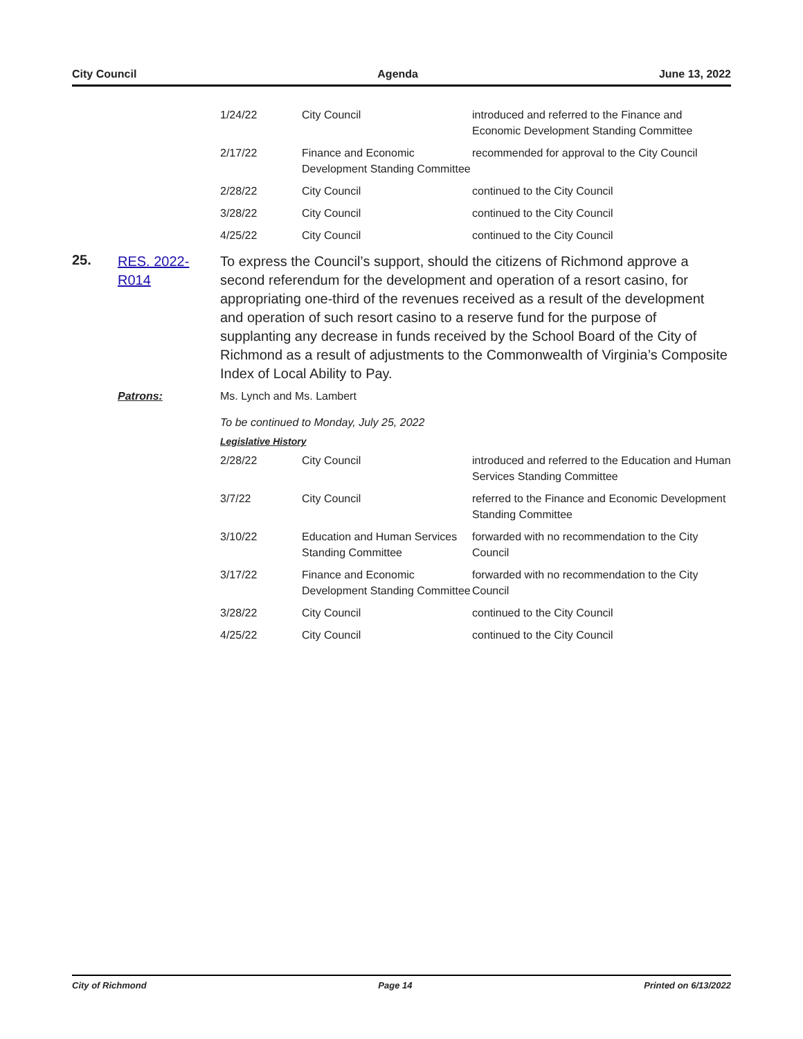City Council Agenda June 13, 2022
| 1/24/22 | City Council | introduced and referred to the Finance and Economic Development Standing Committee |
| 2/17/22 | Finance and Economic Development Standing Committee | recommended for approval to the City Council |
| 2/28/22 | City Council | continued to the City Council |
| 3/28/22 | City Council | continued to the City Council |
| 4/25/22 | City Council | continued to the City Council |
25.
RES. 2022-R014
To express the Council’s support, should the citizens of Richmond approve a second referendum for the development and operation of a resort casino, for appropriating one-third of the revenues received as a result of the development and operation of such resort casino to a reserve fund for the purpose of supplanting any decrease in funds received by the School Board of the City of Richmond as a result of adjustments to the Commonwealth of Virginia’s Composite Index of Local Ability to Pay.
Patrons: Ms. Lynch and Ms. Lambert
To be continued to Monday, July 25, 2022
Legislative History
| 2/28/22 | City Council | introduced and referred to the Education and Human Services Standing Committee |
| 3/7/22 | City Council | referred to the Finance and Economic Development Standing Committee |
| 3/10/22 | Education and Human Services Standing Committee | forwarded with no recommendation to the City Council |
| 3/17/22 | Finance and Economic Development Standing Committee | forwarded with no recommendation to the City Council |
| 3/28/22 | City Council | continued to the City Council |
| 4/25/22 | City Council | continued to the City Council |
City of Richmond Page 14 Printed on 6/13/2022